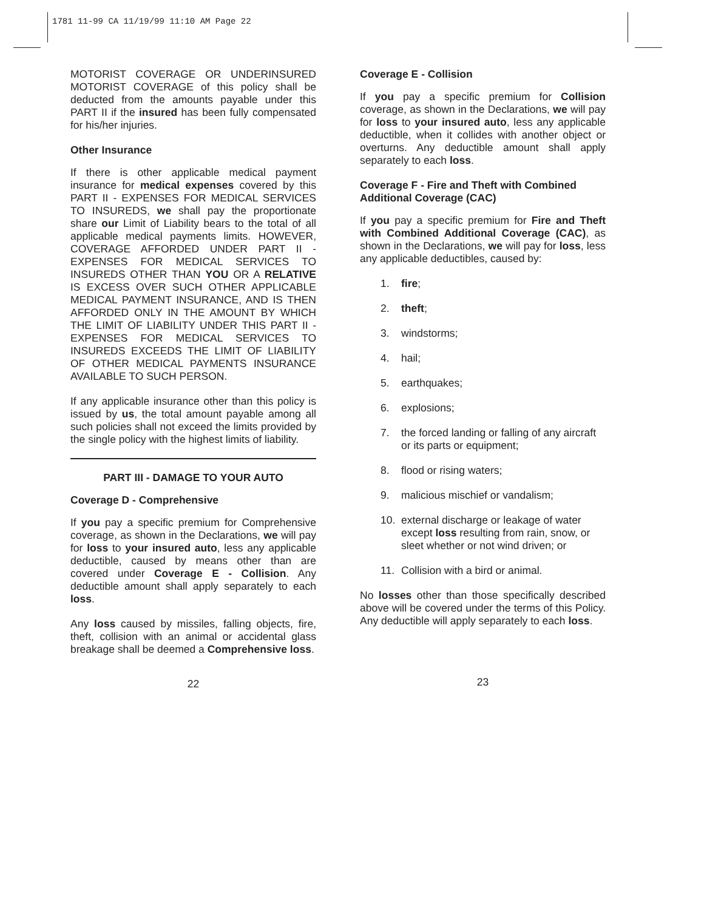1781 11-99 CA 11/19/99 11:10 AM Page 22
MOTORIST COVERAGE OR UNDERINSURED MOTORIST COVERAGE of this policy shall be deducted from the amounts payable under this PART II if the insured has been fully compensated for his/her injuries.
Other Insurance
If there is other applicable medical payment insurance for medical expenses covered by this PART II - EXPENSES FOR MEDICAL SERVICES TO INSUREDS, we shall pay the proportionate share our Limit of Liability bears to the total of all applicable medical payments limits. HOWEVER, COVERAGE AFFORDED UNDER PART II - EXPENSES FOR MEDICAL SERVICES TO INSUREDS OTHER THAN YOU OR A RELATIVE IS EXCESS OVER SUCH OTHER APPLICABLE MEDICAL PAYMENT INSURANCE, AND IS THEN AFFORDED ONLY IN THE AMOUNT BY WHICH THE LIMIT OF LIABILITY UNDER THIS PART II - EXPENSES FOR MEDICAL SERVICES TO INSUREDS EXCEEDS THE LIMIT OF LIABILITY OF OTHER MEDICAL PAYMENTS INSURANCE AVAILABLE TO SUCH PERSON.
If any applicable insurance other than this policy is issued by us, the total amount payable among all such policies shall not exceed the limits provided by the single policy with the highest limits of liability.
PART III - DAMAGE TO YOUR AUTO
Coverage D - Comprehensive
If you pay a specific premium for Comprehensive coverage, as shown in the Declarations, we will pay for loss to your insured auto, less any applicable deductible, caused by means other than are covered under Coverage E - Collision. Any deductible amount shall apply separately to each loss.
Any loss caused by missiles, falling objects, fire, theft, collision with an animal or accidental glass breakage shall be deemed a Comprehensive loss.
22
Coverage E - Collision
If you pay a specific premium for Collision coverage, as shown in the Declarations, we will pay for loss to your insured auto, less any applicable deductible, when it collides with another object or overturns. Any deductible amount shall apply separately to each loss.
Coverage F - Fire and Theft with Combined Additional Coverage (CAC)
If you pay a specific premium for Fire and Theft with Combined Additional Coverage (CAC), as shown in the Declarations, we will pay for loss, less any applicable deductibles, caused by:
1. fire;
2. theft;
3. windstorms;
4. hail;
5. earthquakes;
6. explosions;
7. the forced landing or falling of any aircraft or its parts or equipment;
8. flood or rising waters;
9. malicious mischief or vandalism;
10. external discharge or leakage of water except loss resulting from rain, snow, or sleet whether or not wind driven; or
11. Collision with a bird or animal.
No losses other than those specifically described above will be covered under the terms of this Policy. Any deductible will apply separately to each loss.
23